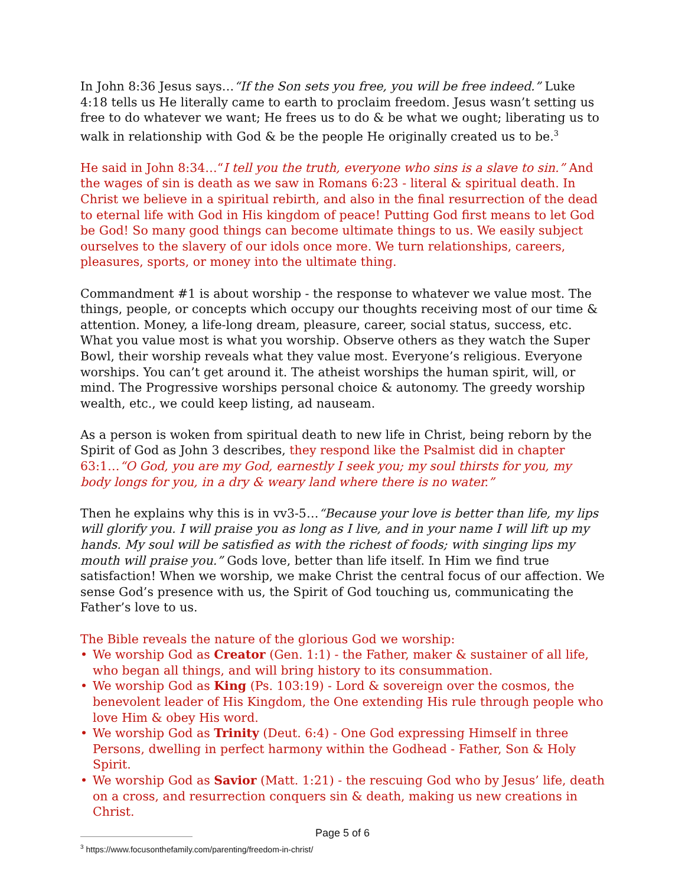In John 8:36 Jesus says…“If the Son sets you free, you will be free indeed.” Luke 4:18 tells us He literally came to earth to proclaim freedom. Jesus wasn’t setting us free to do whatever we want; He frees us to do & be what we ought; liberating us to walk in relationship with God & be the people He originally created us to be.<sup>3</sup>
He said in John 8:34…“I tell you the truth, everyone who sins is a slave to sin.” And the wages of sin is death as we saw in Romans 6:23 - literal & spiritual death. In Christ we believe in a spiritual rebirth, and also in the final resurrection of the dead to eternal life with God in His kingdom of peace! Putting God first means to let God be God! So many good things can become ultimate things to us. We easily subject ourselves to the slavery of our idols once more. We turn relationships, careers, pleasures, sports, or money into the ultimate thing.
Commandment #1 is about worship - the response to whatever we value most. The things, people, or concepts which occupy our thoughts receiving most of our time & attention. Money, a life-long dream, pleasure, career, social status, success, etc. What you value most is what you worship. Observe others as they watch the Super Bowl, their worship reveals what they value most. Everyone’s religious. Everyone worships. You can’t get around it. The atheist worships the human spirit, will, or mind. The Progressive worships personal choice & autonomy. The greedy worship wealth, etc., we could keep listing, ad nauseam.
As a person is woken from spiritual death to new life in Christ, being reborn by the Spirit of God as John 3 describes, they respond like the Psalmist did in chapter 63:1…“O God, you are my God, earnestly I seek you; my soul thirsts for you, my body longs for you, in a dry & weary land where there is no water.”
Then he explains why this is in vv3-5…“Because your love is better than life, my lips will glorify you. I will praise you as long as I live, and in your name I will lift up my hands. My soul will be satisfied as with the richest of foods; with singing lips my mouth will praise you.” Gods love, better than life itself. In Him we find true satisfaction! When we worship, we make Christ the central focus of our affection. We sense God’s presence with us, the Spirit of God touching us, communicating the Father’s love to us.
The Bible reveals the nature of the glorious God we worship:
• We worship God as Creator (Gen. 1:1) - the Father, maker & sustainer of all life, who began all things, and will bring history to its consummation.
• We worship God as King (Ps. 103:19) - Lord & sovereign over the cosmos, the benevolent leader of His Kingdom, the One extending His rule through people who love Him & obey His word.
• We worship God as Trinity (Deut. 6:4) - One God expressing Himself in three Persons, dwelling in perfect harmony within the Godhead - Father, Son & Holy Spirit.
• We worship God as Savior (Matt. 1:21) - the rescuing God who by Jesus’ life, death on a cross, and resurrection conquers sin & death, making us new creations in Christ.
<sup>3</sup> https://www.focusonthefamily.com/parenting/freedom-in-christ/
Page 5 of 6